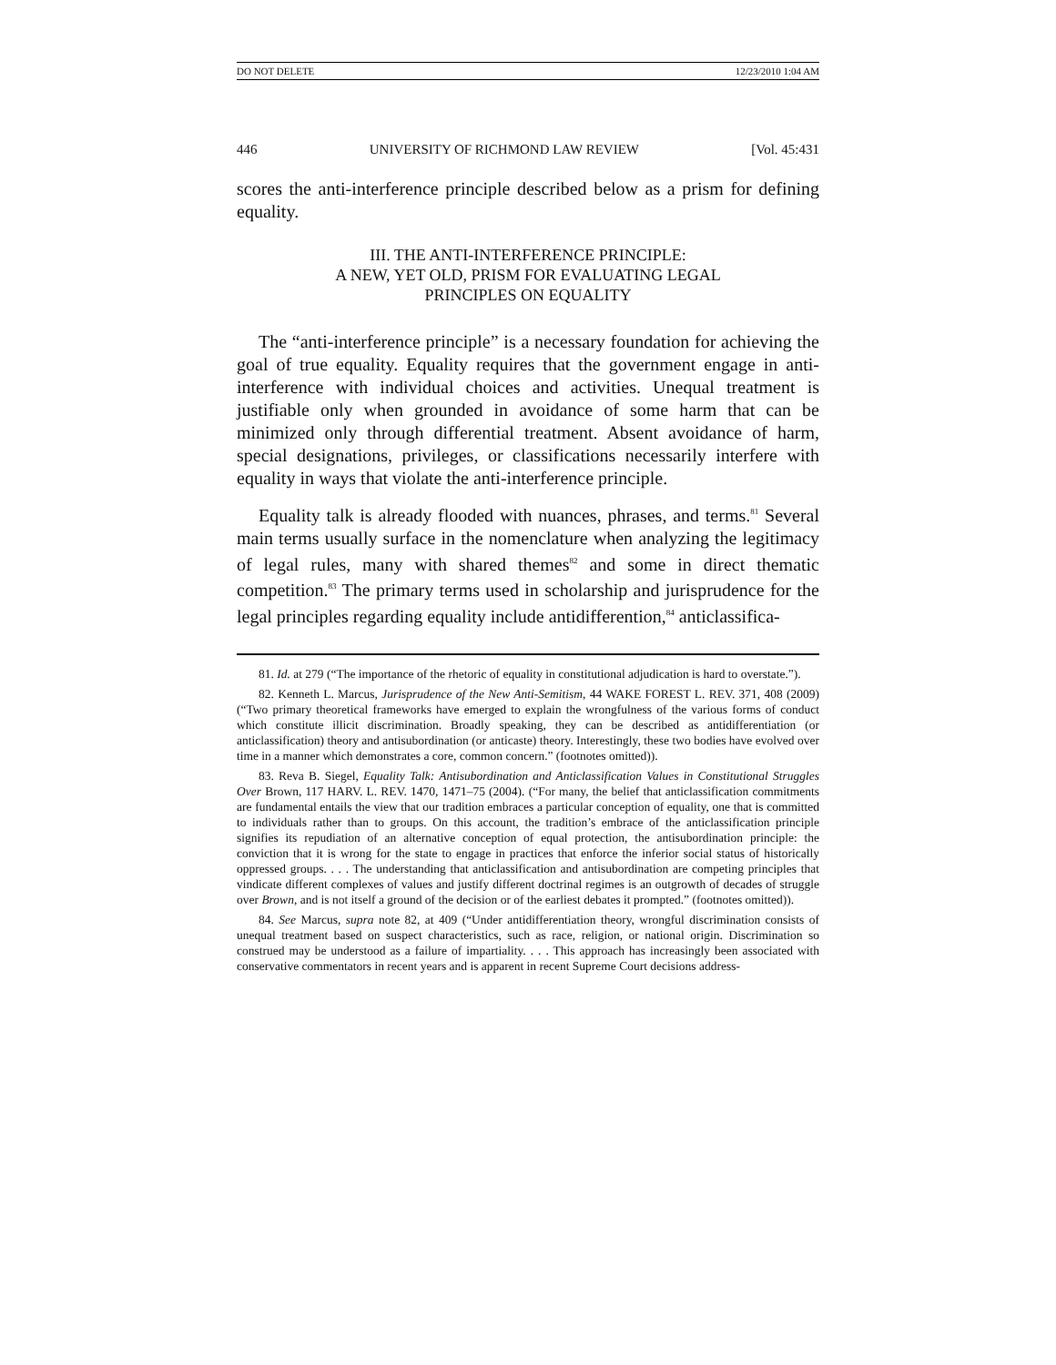DO NOT DELETE 12/23/2010 1:04 AM
446 UNIVERSITY OF RICHMOND LAW REVIEW [Vol. 45:431
scores the anti-interference principle described below as a prism for defining equality.
III. THE ANTI-INTERFERENCE PRINCIPLE:
A NEW, YET OLD, PRISM FOR EVALUATING LEGAL
PRINCIPLES ON EQUALITY
The “anti-interference principle” is a necessary foundation for achieving the goal of true equality. Equality requires that the government engage in anti-interference with individual choices and activities. Unequal treatment is justifiable only when grounded in avoidance of some harm that can be minimized only through differential treatment. Absent avoidance of harm, special designations, privileges, or classifications necessarily interfere with equality in ways that violate the anti-interference principle.
Equality talk is already flooded with nuances, phrases, and terms.<sup>81</sup> Several main terms usually surface in the nomenclature when analyzing the legitimacy of legal rules, many with shared themes<sup>82</sup> and some in direct thematic competition.<sup>83</sup> The primary terms used in scholarship and jurisprudence for the legal principles regarding equality include antidifferention,<sup>84</sup> anticlassifica-
81. Id. at 279 (“The importance of the rhetoric of equality in constitutional adjudication is hard to overstate.”).
82. Kenneth L. Marcus, Jurisprudence of the New Anti-Semitism, 44 WAKE FOREST L. REV. 371, 408 (2009) (“Two primary theoretical frameworks have emerged to explain the wrongfulness of the various forms of conduct which constitute illicit discrimination. Broadly speaking, they can be described as antidifferentiation (or anticlassification) theory and antisubordination (or anticaste) theory. Interestingly, these two bodies have evolved over time in a manner which demonstrates a core, common concern.” (footnotes omitted)).
83. Reva B. Siegel, Equality Talk: Antisubordination and Anticlassification Values in Constitutional Struggles Over Brown, 117 HARV. L. REV. 1470, 1471–75 (2004). (“For many, the belief that anticlassification commitments are fundamental entails the view that our tradition embraces a particular conception of equality, one that is committed to individuals rather than to groups. On this account, the tradition’s embrace of the anticlassification principle signifies its repudiation of an alternative conception of equal protection, the antisubordination principle: the conviction that it is wrong for the state to engage in practices that enforce the inferior social status of historically oppressed groups. . . . The understanding that anticlassification and antisubordination are competing principles that vindicate different complexes of values and justify different doctrinal regimes is an outgrowth of decades of struggle over Brown, and is not itself a ground of the decision or of the earliest debates it prompted.” (footnotes omitted)).
84. See Marcus, supra note 82, at 409 (“Under antidifferentiation theory, wrongful discrimination consists of unequal treatment based on suspect characteristics, such as race, religion, or national origin. Discrimination so construed may be understood as a failure of impartiality. . . . This approach has increasingly been associated with conservative commentators in recent years and is apparent in recent Supreme Court decisions address-